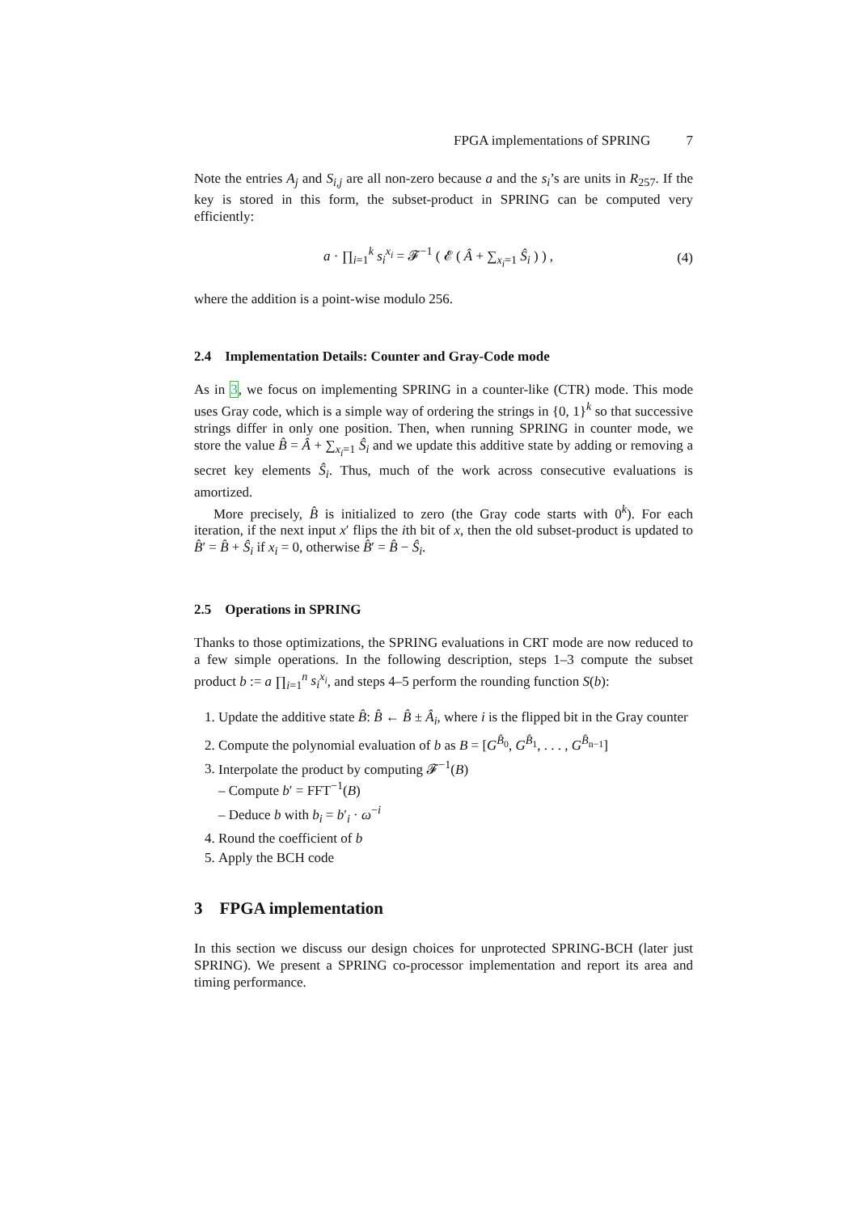FPGA implementations of SPRING 7
Note the entries A<sub>j</sub> and S<sub>i,j</sub> are all non-zero because a and the s<sub>i</sub>’s are units in R<sub>257</sub>. If the key is stored in this form, the subset-product in SPRING can be computed very efficiently:
a · ∏<sub>i=1</sub><sup>k</sup> s<sub>i</sub><sup>x<sub>i</sub></sup> = 𝓕<sup>−1</sup> ( 𝓔 ( Â + ∑<sub>x<sub>i</sub>=1</sub> Ŝ<sub>i</sub> ) ) , (4)
where the addition is a point-wise modulo 256.
2.4 Implementation Details: Counter and Gray-Code mode
As in 3, we focus on implementing SPRING in a counter-like (CTR) mode. This mode uses Gray code, which is a simple way of ordering the strings in {0, 1}<sup>k</sup> so that successive strings differ in only one position. Then, when running SPRING in counter mode, we store the value B̂ = Â + ∑<sub>x<sub>i</sub>=1</sub> Ŝ<sub>i</sub> and we update this additive state by adding or removing a secret key elements Ŝ<sub>i</sub>. Thus, much of the work across consecutive evaluations is amortized.
More precisely, B̂ is initialized to zero (the Gray code starts with 0<sup>k</sup>). For each iteration, if the next input x′ flips the ith bit of x, then the old subset-product is updated to B̂′ = B̂ + Ŝ<sub>i</sub> if x<sub>i</sub> = 0, otherwise B̂′ = B̂ − Ŝ<sub>i</sub>.
2.5 Operations in SPRING
Thanks to those optimizations, the SPRING evaluations in CRT mode are now reduced to a few simple operations. In the following description, steps 1–3 compute the subset product b := a ∏<sub>i=1</sub><sup>n</sup> s<sub>i</sub><sup>x<sub>i</sub></sup>, and steps 4–5 perform the rounding function S(b):
1. Update the additive state B̂: B̂ ← B̂ ± Â<sub>i</sub>, where i is the flipped bit in the Gray counter
2. Compute the polynomial evaluation of b as B = [G<sup>B̂<sub>0</sub></sup>, G<sup>B̂<sub>1</sub></sup>, . . . , G<sup>B̂<sub>n−1</sub></sup>]
3. Interpolate the product by computing 𝓕<sup>−1</sup>(B)
– Compute b′ = FFT<sup>−1</sup>(B)
– Deduce b with b<sub>i</sub> = b′<sub>i</sub> · ω<sup>−i</sup>
4. Round the coefficient of b
5. Apply the BCH code
3 FPGA implementation
In this section we discuss our design choices for unprotected SPRING-BCH (later just SPRING). We present a SPRING co-processor implementation and report its area and timing performance.